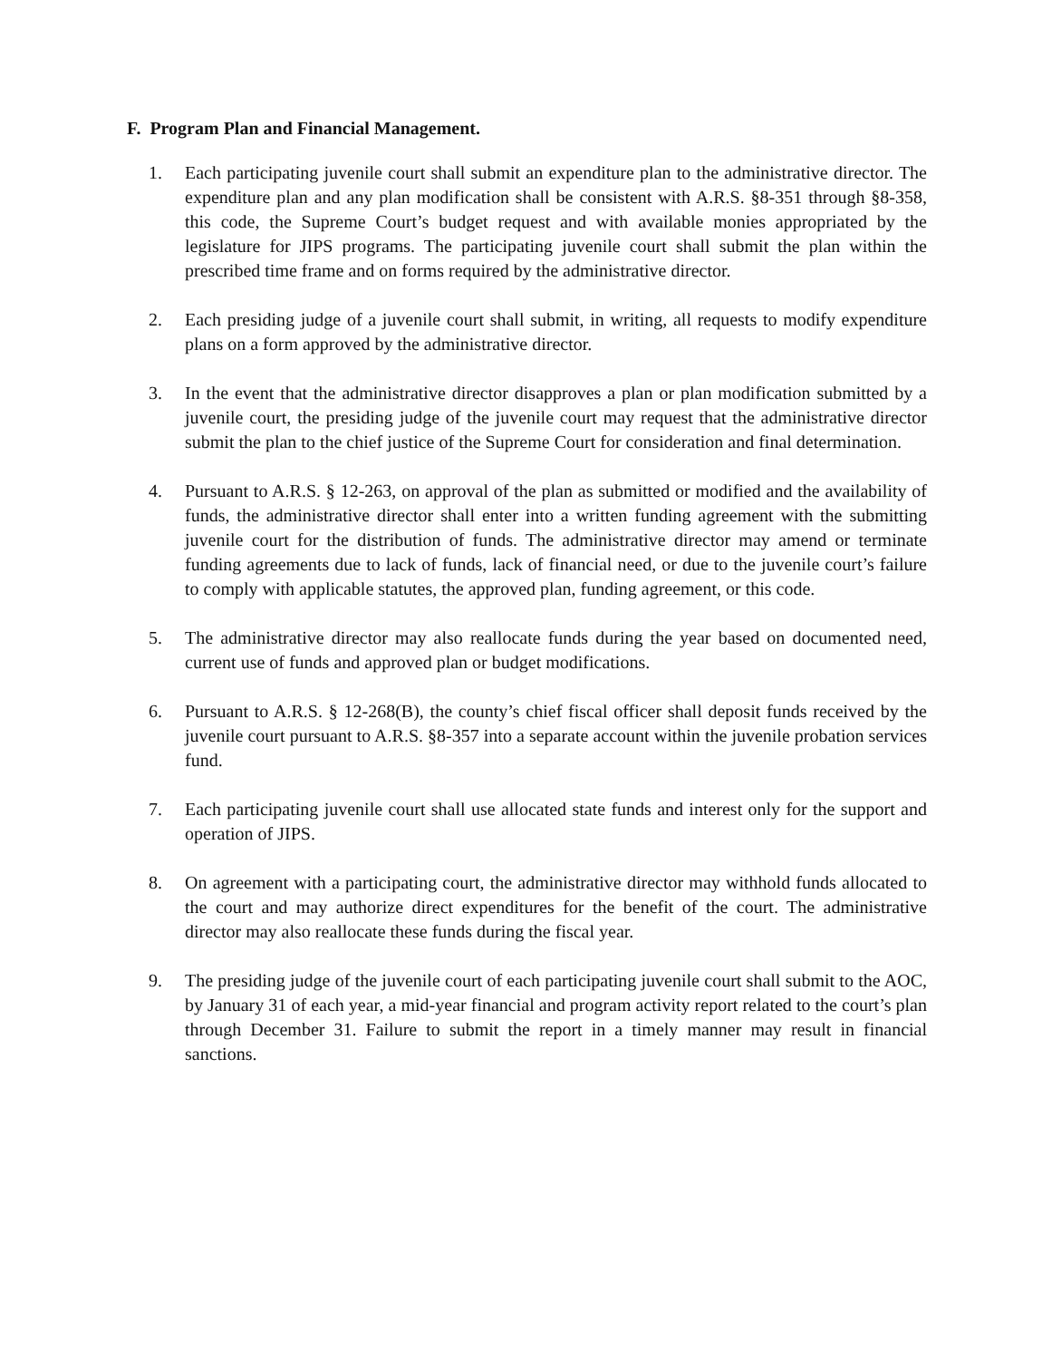F. Program Plan and Financial Management.
1. Each participating juvenile court shall submit an expenditure plan to the administrative director. The expenditure plan and any plan modification shall be consistent with A.R.S. §8-351 through §8-358, this code, the Supreme Court’s budget request and with available monies appropriated by the legislature for JIPS programs. The participating juvenile court shall submit the plan within the prescribed time frame and on forms required by the administrative director.
2. Each presiding judge of a juvenile court shall submit, in writing, all requests to modify expenditure plans on a form approved by the administrative director.
3. In the event that the administrative director disapproves a plan or plan modification submitted by a juvenile court, the presiding judge of the juvenile court may request that the administrative director submit the plan to the chief justice of the Supreme Court for consideration and final determination.
4. Pursuant to A.R.S. § 12-263, on approval of the plan as submitted or modified and the availability of funds, the administrative director shall enter into a written funding agreement with the submitting juvenile court for the distribution of funds. The administrative director may amend or terminate funding agreements due to lack of funds, lack of financial need, or due to the juvenile court’s failure to comply with applicable statutes, the approved plan, funding agreement, or this code.
5. The administrative director may also reallocate funds during the year based on documented need, current use of funds and approved plan or budget modifications.
6. Pursuant to A.R.S. § 12-268(B), the county’s chief fiscal officer shall deposit funds received by the juvenile court pursuant to A.R.S. §8-357 into a separate account within the juvenile probation services fund.
7. Each participating juvenile court shall use allocated state funds and interest only for the support and operation of JIPS.
8. On agreement with a participating court, the administrative director may withhold funds allocated to the court and may authorize direct expenditures for the benefit of the court. The administrative director may also reallocate these funds during the fiscal year.
9. The presiding judge of the juvenile court of each participating juvenile court shall submit to the AOC, by January 31 of each year, a mid-year financial and program activity report related to the court’s plan through December 31. Failure to submit the report in a timely manner may result in financial sanctions.